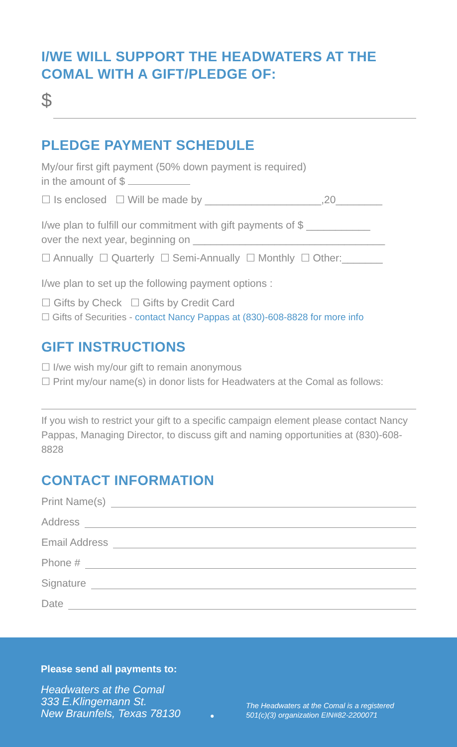I/WE WILL SUPPORT THE HEADWATERS AT THE COMAL WITH A GIFT/PLEDGE OF:
$
PLEDGE PAYMENT SCHEDULE
My/our first gift payment (50% down payment is required)
in the amount of $
☐ Is enclosed ☐ Will be made by ____________________,20________
I/we plan to fulfill our commitment with gift payments of $ ___________
over the next year, beginning on _________________________________
☐ Annually ☐ Quarterly ☐ Semi-Annually ☐ Monthly ☐ Other:_______
I/we plan to set up the following payment options :
☐ Gifts by Check ☐ Gifts by Credit Card
☐ Gifts of Securities - contact Nancy Pappas at (830)-608-8828 for more info
GIFT INSTRUCTIONS
☐ I/we wish my/our gift to remain anonymous
☐ Print my/our name(s) in donor lists for Headwaters at the Comal as follows:
If you wish to restrict your gift to a specific campaign element please contact Nancy Pappas, Managing Director, to discuss gift and naming opportunities at (830)-608-8828
CONTACT INFORMATION
Print Name(s)
Address
Email Address
Phone #
Signature
Date
Please send all payments to:
Headwaters at the Comal
333 E.Klingemann St.
New Braunfels, Texas 78130
●
The Headwaters at the Comal is a registered
501(c)(3) organization EIN#82-2200071